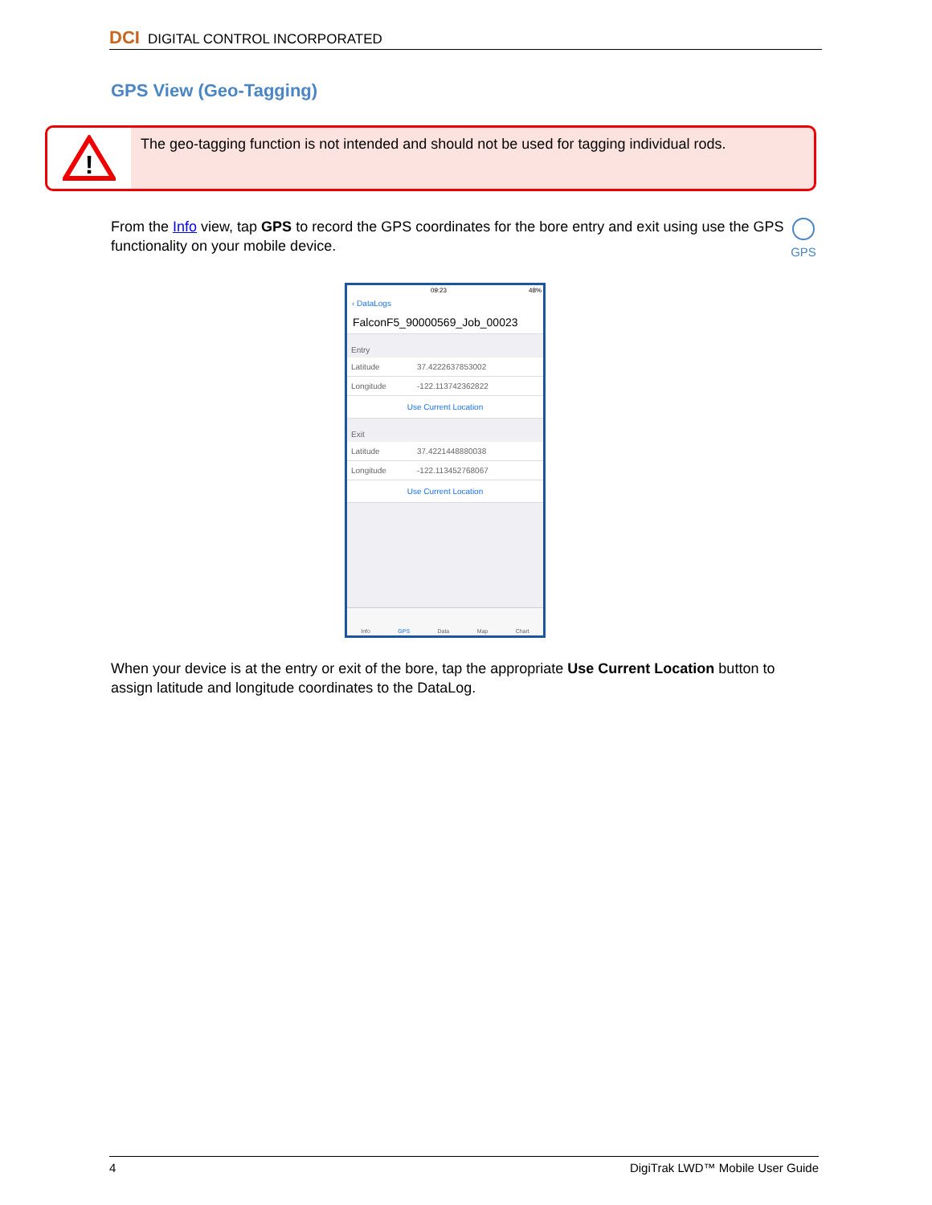DCI DIGITAL CONTROL INCORPORATED
GPS View (Geo-Tagging)
!
The geo-tagging function is not intended and should not be used for tagging individual rods.
From the Info view, tap GPS to record the GPS coordinates for the bore entry and exit using use the GPS functionality on your mobile device.
GPS
09:23 48%
‹ DataLogs
FalconF5_90000569_Job_00023
Entry
Latitude 37.4222637853002
Longitude -122.113742362822
Use Current Location
Exit
Latitude 37.4221448880038
Longitude -122.113452768067
Use Current Location
Info GPS Data Map Chart
When your device is at the entry or exit of the bore, tap the appropriate Use Current Location button to assign latitude and longitude coordinates to the DataLog.
4 DigiTrak LWD™ Mobile User Guide